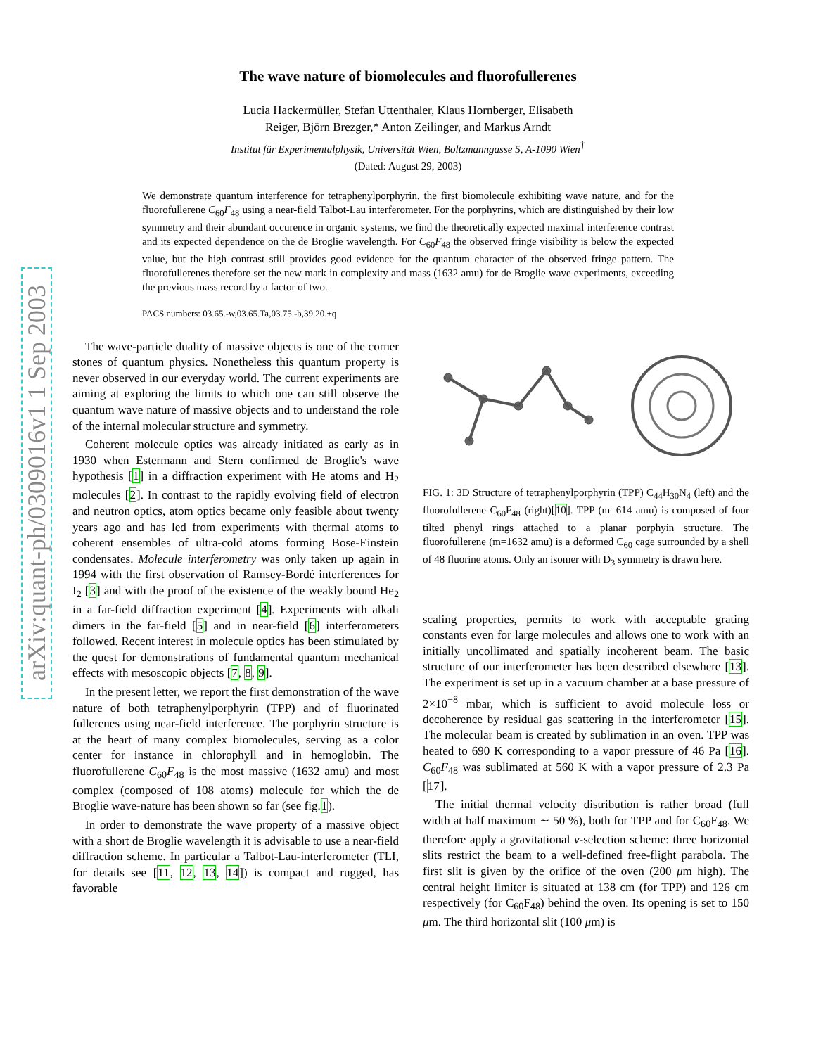arXiv:quant-ph/0309016v1 1 Sep 2003
The wave nature of biomolecules and fluorofullerenes
Lucia Hackermüller, Stefan Uttenthaler, Klaus Hornberger, Elisabeth
Reiger, Björn Brezger,* Anton Zeilinger, and Markus Arndt
Institut für Experimentalphysik, Universität Wien, Boltzmanngasse 5, A-1090 Wien<sup>†</sup>
(Dated: August 29, 2003)
We demonstrate quantum interference for tetraphenylporphyrin, the first biomolecule exhibiting wave nature, and for the fluorofullerene C<sub>60</sub>F<sub>48</sub> using a near-field Talbot-Lau interferometer. For the porphyrins, which are distinguished by their low symmetry and their abundant occurence in organic systems, we find the theoretically expected maximal interference contrast and its expected dependence on the de Broglie wavelength. For C<sub>60</sub>F<sub>48</sub> the observed fringe visibility is below the expected value, but the high contrast still provides good evidence for the quantum character of the observed fringe pattern. The fluorofullerenes therefore set the new mark in complexity and mass (1632 amu) for de Broglie wave experiments, exceeding the previous mass record by a factor of two.
PACS numbers: 03.65.-w,03.65.Ta,03.75.-b,39.20.+q
The wave-particle duality of massive objects is one of the corner stones of quantum physics. Nonetheless this quantum property is never observed in our everyday world. The current experiments are aiming at exploring the limits to which one can still observe the quantum wave nature of massive objects and to understand the role of the internal molecular structure and symmetry.
Coherent molecule optics was already initiated as early as in 1930 when Estermann and Stern confirmed de Broglie's wave hypothesis [1] in a diffraction experiment with He atoms and H<sub>2</sub> molecules [2]. In contrast to the rapidly evolving field of electron and neutron optics, atom optics became only feasible about twenty years ago and has led from experiments with thermal atoms to coherent ensembles of ultra-cold atoms forming Bose-Einstein condensates. Molecule interferometry was only taken up again in 1994 with the first observation of Ramsey-Bordé interferences for I<sub>2</sub> [3] and with the proof of the existence of the weakly bound He<sub>2</sub> in a far-field diffraction experiment [4]. Experiments with alkali dimers in the far-field [5] and in near-field [6] interferometers followed. Recent interest in molecule optics has been stimulated by the quest for demonstrations of fundamental quantum mechanical effects with mesoscopic objects [7, 8, 9].
In the present letter, we report the first demonstration of the wave nature of both tetraphenylporphyrin (TPP) and of fluorinated fullerenes using near-field interference. The porphyrin structure is at the heart of many complex biomolecules, serving as a color center for instance in chlorophyll and in hemoglobin. The fluorofullerene C<sub>60</sub>F<sub>48</sub> is the most massive (1632 amu) and most complex (composed of 108 atoms) molecule for which the de Broglie wave-nature has been shown so far (see fig.1).
In order to demonstrate the wave property of a massive object with a short de Broglie wavelength it is advisable to use a near-field diffraction scheme. In particular a Talbot-Lau-interferometer (TLI, for details see [11, 12, 13, 14]) is compact and rugged, has favorable
FIG. 1: 3D Structure of tetraphenylporphyrin (TPP) C<sub>44</sub>H<sub>30</sub>N<sub>4</sub> (left) and the fluorofullerene C<sub>60</sub>F<sub>48</sub> (right)[10]. TPP (m=614 amu) is composed of four tilted phenyl rings attached to a planar porphyin structure. The fluorofullerene (m=1632 amu) is a deformed C<sub>60</sub> cage surrounded by a shell of 48 fluorine atoms. Only an isomer with D<sub>3</sub> symmetry is drawn here.
scaling properties, permits to work with acceptable grating constants even for large molecules and allows one to work with an initially uncollimated and spatially incoherent beam. The basic structure of our interferometer has been described elsewhere [13]. The experiment is set up in a vacuum chamber at a base pressure of 2×10<sup>−8</sup> mbar, which is sufficient to avoid molecule loss or decoherence by residual gas scattering in the interferometer [15]. The molecular beam is created by sublimation in an oven. TPP was heated to 690 K corresponding to a vapor pressure of 46 Pa [16]. C<sub>60</sub>F<sub>48</sub> was sublimated at 560 K with a vapor pressure of 2.3 Pa [17].
The initial thermal velocity distribution is rather broad (full width at half maximum ∼ 50 %), both for TPP and for C<sub>60</sub>F<sub>48</sub>. We therefore apply a gravitational v-selection scheme: three horizontal slits restrict the beam to a well-defined free-flight parabola. The first slit is given by the orifice of the oven (200 μm high). The central height limiter is situated at 138 cm (for TPP) and 126 cm respectively (for C<sub>60</sub>F<sub>48</sub>) behind the oven. Its opening is set to 150 μm. The third horizontal slit (100 μm) is